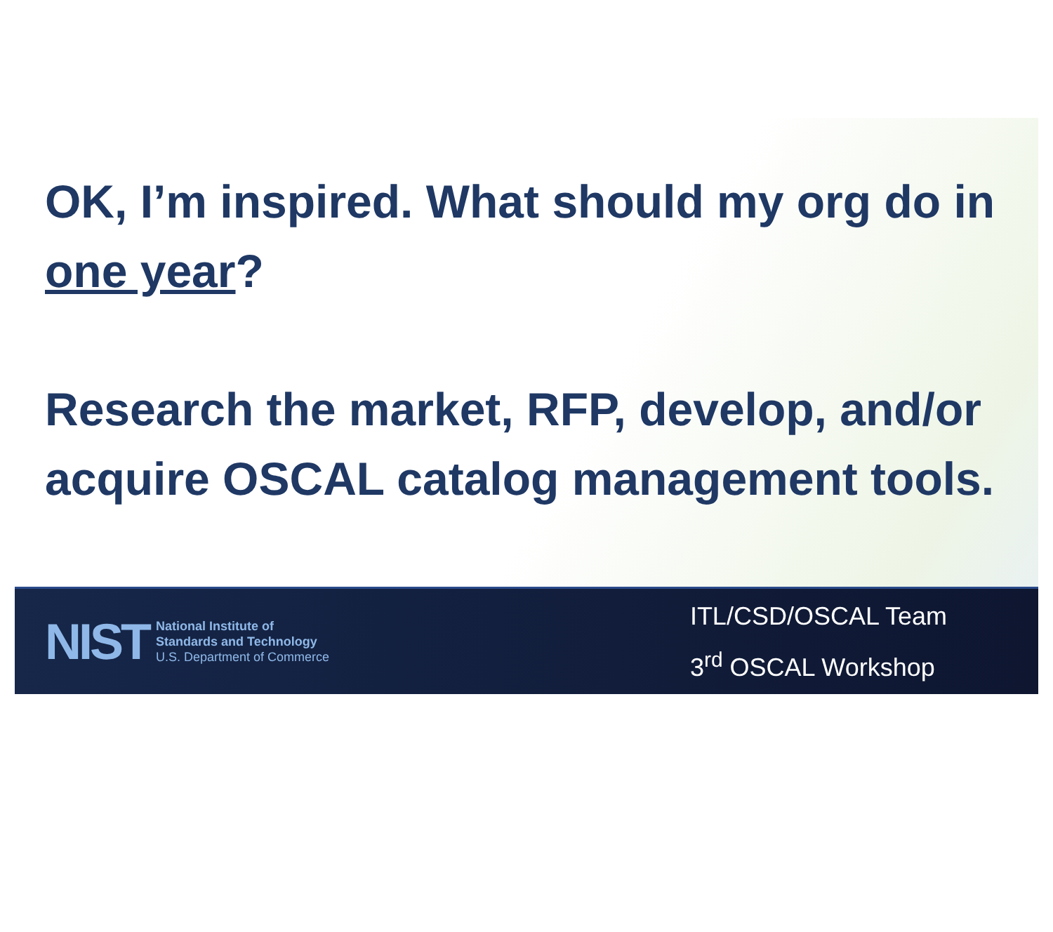OK, I’m inspired. What should my org do in one year?
Research the market, RFP, develop, and/or acquire OSCAL catalog management tools.
NIST
National Institute of
Standards and Technology
U.S. Department of Commerce
ITL/CSD/OSCAL Team
3<sup>rd</sup> OSCAL Workshop